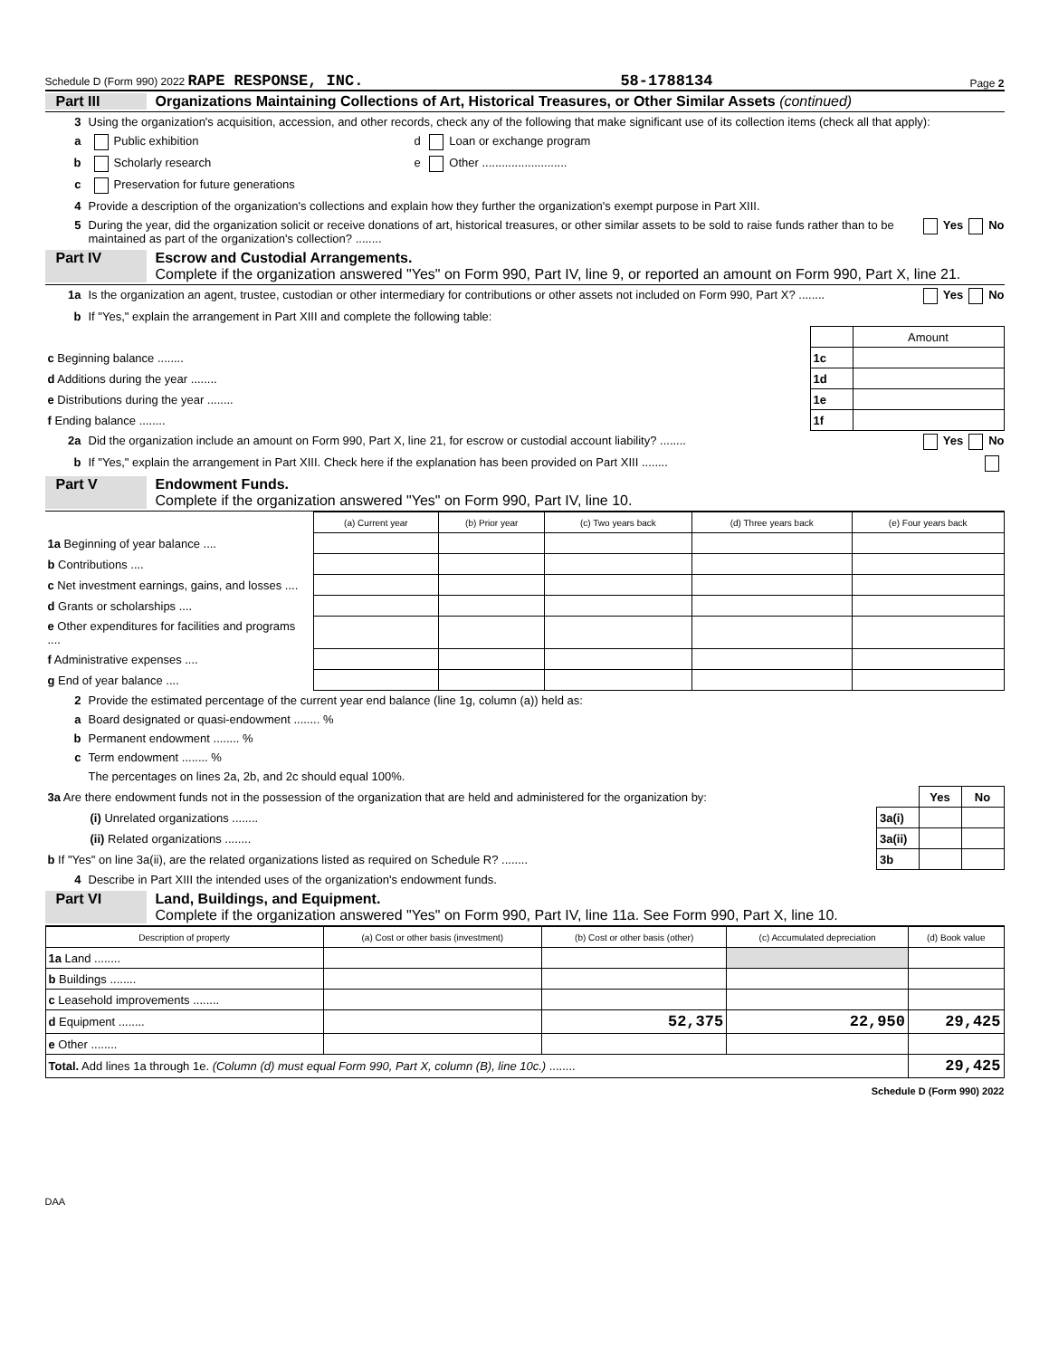Schedule D (Form 990) 2022 RAPE RESPONSE, INC. 58-1788134 Page 2
Part III Organizations Maintaining Collections of Art, Historical Treasures, or Other Similar Assets (continued)
3 Using the organization's acquisition, accession, and other records, check any of the following that make significant use of its collection items (check all that apply):
a Public exhibition d Loan or exchange program
b Scholarly research e Other ..........................
c Preservation for future generations
4 Provide a description of the organization's collections and explain how they further the organization's exempt purpose in Part XIII.
5 During the year, did the organization solicit or receive donations of art, historical treasures, or other similar assets to be sold to raise funds rather than to be maintained as part of the organization's collection? ........ Yes No
Part IV Escrow and Custodial Arrangements.
Complete if the organization answered "Yes" on Form 990, Part IV, line 9, or reported an amount on Form 990, Part X, line 21.
1a Is the organization an agent, trustee, custodian or other intermediary for contributions or other assets not included on Form 990, Part X? ........ Yes No
b If "Yes," explain the arrangement in Part XIII and complete the following table:
| | | Amount |
| c Beginning balance ........ | 1c | |
| d Additions during the year ........ | 1d | |
| e Distributions during the year ........ | 1e | |
| f Ending balance ........ | 1f | |
2a Did the organization include an amount on Form 990, Part X, line 21, for escrow or custodial account liability? ........ Yes No
b If "Yes," explain the arrangement in Part XIII. Check here if the explanation has been provided on Part XIII ........
Part V Endowment Funds.
Complete if the organization answered "Yes" on Form 990, Part IV, line 10.
| | (a) Current year | (b) Prior year | (c) Two years back | (d) Three years back | (e) Four years back |
| 1a Beginning of year balance .... | | | | | |
| b Contributions .... | | | | | |
| c Net investment earnings, gains, and losses .... | | | | | |
| d Grants or scholarships .... | | | | | |
| e Other expenditures for facilities and programs .... | | | | | |
| f Administrative expenses .... | | | | | |
| g End of year balance .... | | | | | |
2 Provide the estimated percentage of the current year end balance (line 1g, column (a)) held as:
a Board designated or quasi-endowment ........ %
b Permanent endowment ........ %
c Term endowment ........ %
The percentages on lines 2a, 2b, and 2c should equal 100%.
| 3a Are there endowment funds not in the possession of the organization that are held and administered for the organization by: | | Yes | No |
| (i) Unrelated organizations ........ | 3a(i) | | |
| (ii) Related organizations ........ | 3a(ii) | | |
| b If "Yes" on line 3a(ii), are the related organizations listed as required on Schedule R? ........ | 3b | | |
4 Describe in Part XIII the intended uses of the organization's endowment funds.
Part VI Land, Buildings, and Equipment.
Complete if the organization answered "Yes" on Form 990, Part IV, line 11a. See Form 990, Part X, line 10.
| Description of property | (a) Cost or other basis (investment) | (b) Cost or other basis (other) | (c) Accumulated depreciation | (d) Book value |
| --- | --- | --- | --- | --- |
| 1a Land ........ | | | | |
| b Buildings ........ | | | | |
| c Leasehold improvements ........ | | | | |
| d Equipment ........ | | 52,375 | 22,950 | 29,425 |
| e Other ........ | | | | |
| Total. Add lines 1a through 1e. (Column (d) must equal Form 990, Part X, column (B), line 10c.) ........ | | | | 29,425 |
Schedule D (Form 990) 2022
DAA